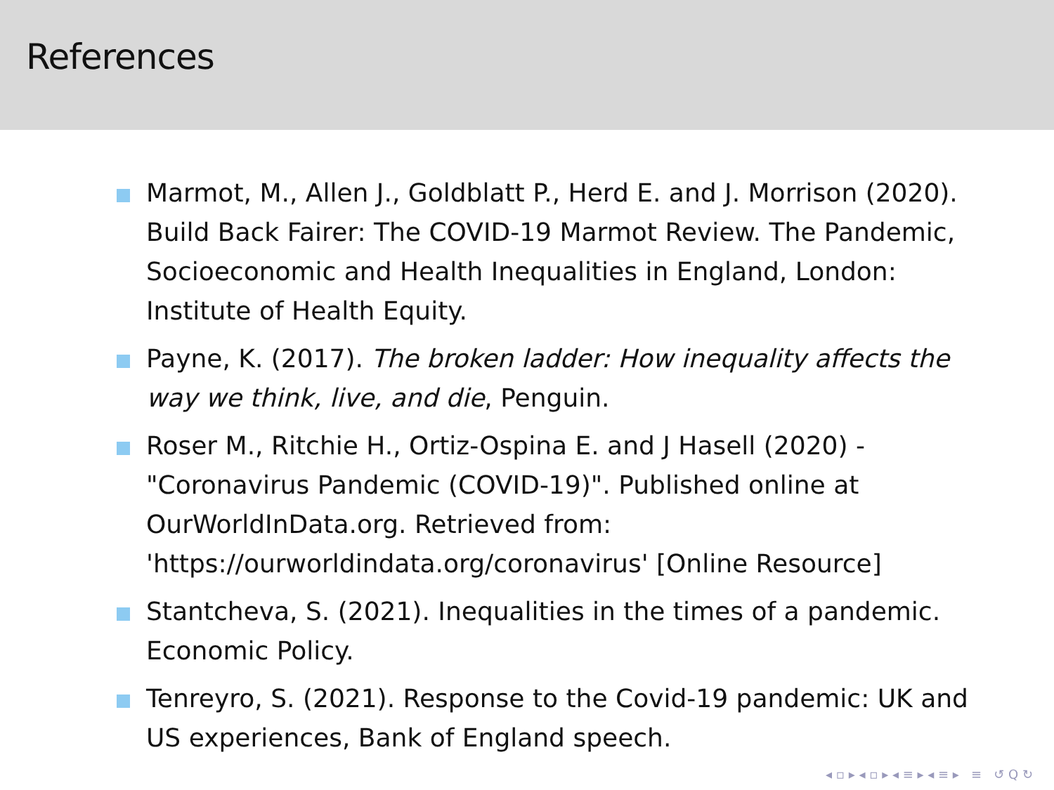References
Marmot, M., Allen J., Goldblatt P., Herd E. and J. Morrison (2020). Build Back Fairer: The COVID-19 Marmot Review. The Pandemic, Socioeconomic and Health Inequalities in England, London: Institute of Health Equity.
Payne, K. (2017). The broken ladder: How inequality affects the way we think, live, and die, Penguin.
Roser M., Ritchie H., Ortiz-Ospina E. and J Hasell (2020) - "Coronavirus Pandemic (COVID-19)". Published online at OurWorldInData.org. Retrieved from: 'https://ourworldindata.org/coronavirus' [Online Resource]
Stantcheva, S. (2021). Inequalities in the times of a pandemic. Economic Policy.
Tenreyro, S. (2021). Response to the Covid-19 pandemic: UK and US experiences, Bank of England speech.
◂ ▫ ▸ ◂ ▫ ▸ ◂ ≡ ▸ ◂ ≡ ▸ ≡ ↺ Q ↻